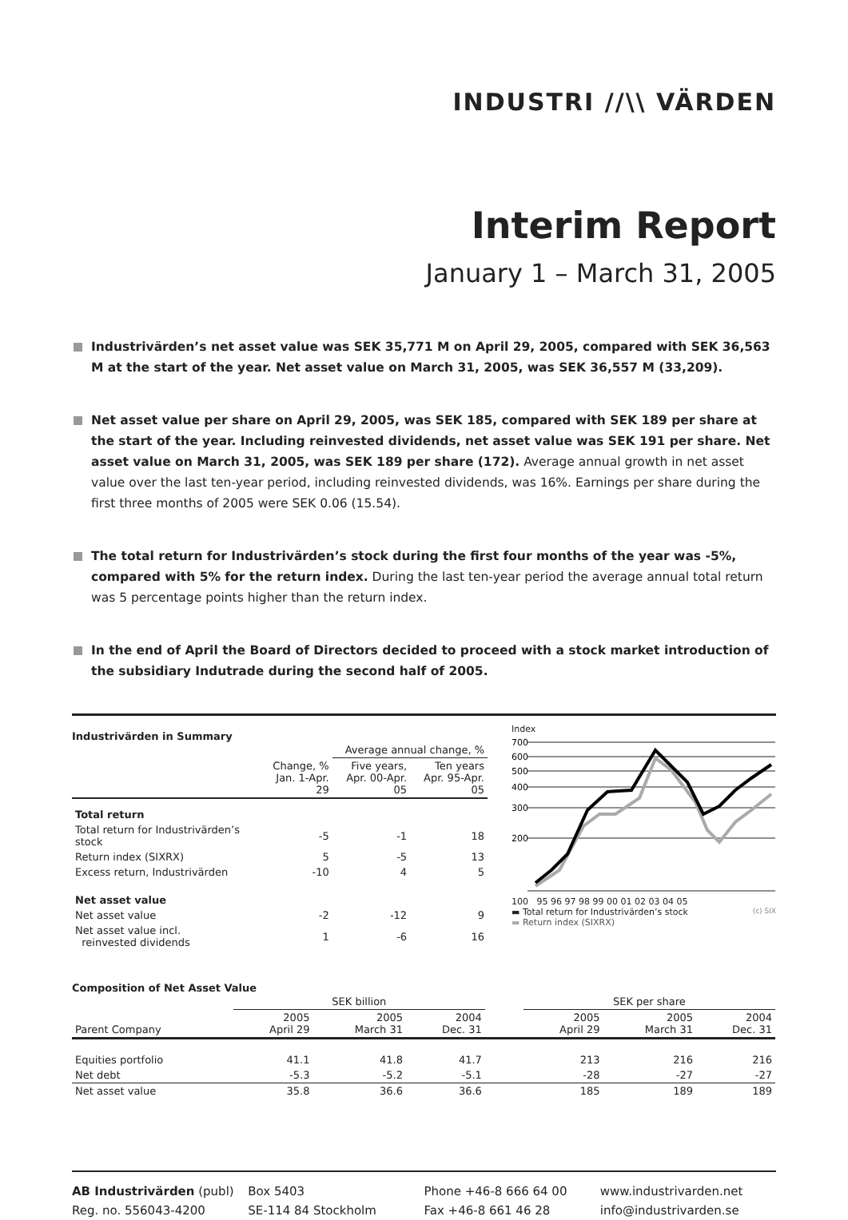INDUSTRI //\\ VÄRDEN
Interim Report
January 1 – March 31, 2005
Industrivärden’s net asset value was SEK 35,771 M on April 29, 2005, compared with SEK 36,563 M at the start of the year. Net asset value on March 31, 2005, was SEK 36,557 M (33,209).
Net asset value per share on April 29, 2005, was SEK 185, compared with SEK 189 per share at the start of the year. Including reinvested dividends, net asset value was SEK 191 per share. Net asset value on March 31, 2005, was SEK 189 per share (172). Average annual growth in net asset value over the last ten-year period, including reinvested dividends, was 16%. Earnings per share during the first three months of 2005 were SEK 0.06 (15.54).
The total return for Industrivärden’s stock during the first four months of the year was -5%, compared with 5% for the return index. During the last ten-year period the average annual total return was 5 percentage points higher than the return index.
In the end of April the Board of Directors decided to proceed with a stock market introduction of the subsidiary Indutrade during the second half of 2005.
Industrivärden in Summary
| | | Average annual change, % | |
| --- | --- | --- | --- |
| | Change, % Jan. 1-Apr. 29 | Five years, Apr. 00-Apr. 05 | Ten years Apr. 95-Apr. 05 |
| Total return | | | |
| Total return for Industrivärden’s stock | -5 | -1 | 18 |
| Return index (SIXRX) | 5 | -5 | 13 |
| Excess return, Industrivärden | -10 | 4 | 5 |
| Net asset value | | | |
| Net asset value | -2 | -12 | 9 |
| Net asset value incl. reinvested dividends | 1 | -6 | 16 |
Index
700
600
500
400
300
200
100 95 96 97 98 99 00 01 02 03 04 05
▬ Total return for Industrivärden’s stock (c) SIX
▬ Return index (SIXRX)
Composition of Net Asset Value
| | SEK billion | | | | SEK per share | | |
| --- | --- | --- | --- | --- | --- | --- | --- |
| Parent Company | 2005 April 29 | 2005 March 31 | 2004 Dec. 31 | | 2005 April 29 | 2005 March 31 | 2004 Dec. 31 |
| Equities portfolio | 41.1 | 41.8 | 41.7 | | 213 | 216 | 216 |
| Net debt | -5.3 | -5.2 | -5.1 | | -28 | -27 | -27 |
| Net asset value | 35.8 | 36.6 | 36.6 | | 185 | 189 | 189 |
AB Industrivärden (publ)
Reg. no. 556043-4200
Box 5403
SE-114 84 Stockholm
Phone +46-8 666 64 00
Fax +46-8 661 46 28
www.industrivarden.net
info@industrivarden.se